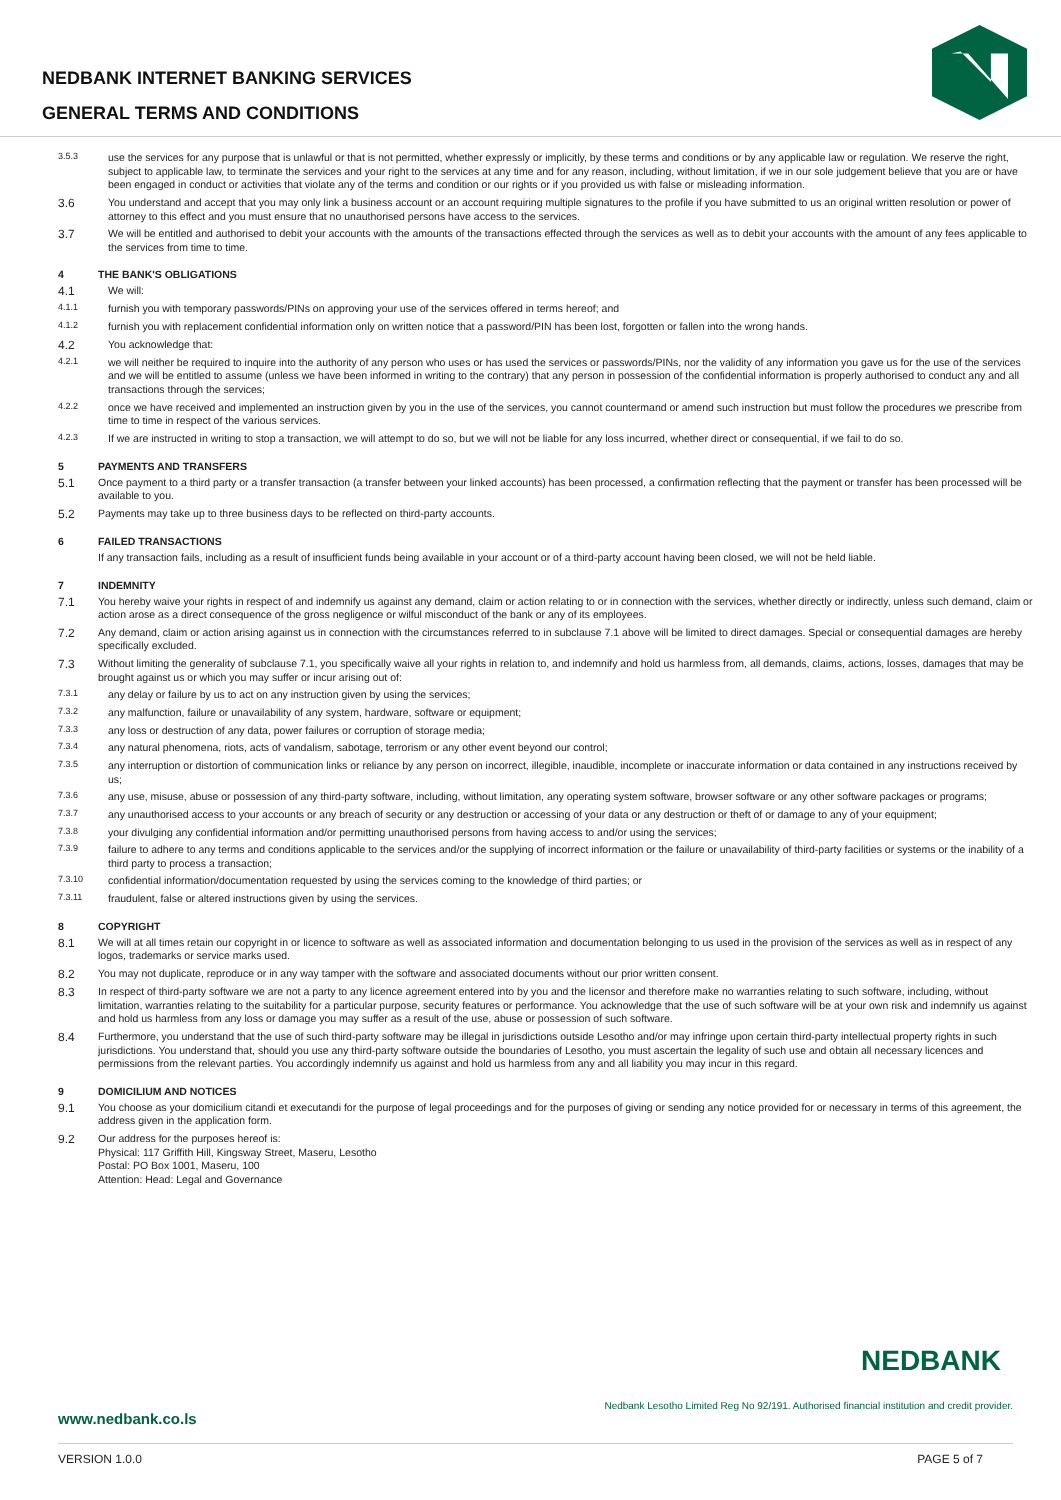NEDBANK INTERNET BANKING SERVICES
GENERAL TERMS AND CONDITIONS
3.5.3 use the services for any purpose that is unlawful or that is not permitted, whether expressly or implicitly, by these terms and conditions or by any applicable law or regulation. We reserve the right, subject to applicable law, to terminate the services and your right to the services at any time and for any reason, including, without limitation, if we in our sole judgement believe that you are or have been engaged in conduct or activities that violate any of the terms and condition or our rights or if you provided us with false or misleading information.
3.6 You understand and accept that you may only link a business account or an account requiring multiple signatures to the profile if you have submitted to us an original written resolution or power of attorney to this effect and you must ensure that no unauthorised persons have access to the services.
3.7 We will be entitled and authorised to debit your accounts with the amounts of the transactions effected through the services as well as to debit your accounts with the amount of any fees applicable to the services from time to time.
4 THE BANK'S OBLIGATIONS
4.1 We will:
4.1.1 furnish you with temporary passwords/PINs on approving your use of the services offered in terms hereof; and
4.1.2 furnish you with replacement confidential information only on written notice that a password/PIN has been lost, forgotten or fallen into the wrong hands.
4.2 You acknowledge that:
4.2.1 we will neither be required to inquire into the authority of any person who uses or has used the services or passwords/PINs, nor the validity of any information you gave us for the use of the services and we will be entitled to assume (unless we have been informed in writing to the contrary) that any person in possession of the confidential information is properly authorised to conduct any and all transactions through the services;
4.2.2 once we have received and implemented an instruction given by you in the use of the services, you cannot countermand or amend such instruction but must follow the procedures we prescribe from time to time in respect of the various services.
4.2.3 If we are instructed in writing to stop a transaction, we will attempt to do so, but we will not be liable for any loss incurred, whether direct or consequential, if we fail to do so.
5 PAYMENTS AND TRANSFERS
5.1 Once payment to a third party or a transfer transaction (a transfer between your linked accounts) has been processed, a confirmation reflecting that the payment or transfer has been processed will be available to you.
5.2 Payments may take up to three business days to be reflected on third-party accounts.
6 FAILED TRANSACTIONS
If any transaction fails, including as a result of insufficient funds being available in your account or of a third-party account having been closed, we will not be held liable.
7 INDEMNITY
7.1 You hereby waive your rights in respect of and indemnify us against any demand, claim or action relating to or in connection with the services, whether directly or indirectly, unless such demand, claim or action arose as a direct consequence of the gross negligence or wilful misconduct of the bank or any of its employees.
7.2 Any demand, claim or action arising against us in connection with the circumstances referred to in subclause 7.1 above will be limited to direct damages. Special or consequential damages are hereby specifically excluded.
7.3 Without limiting the generality of subclause 7.1, you specifically waive all your rights in relation to, and indemnify and hold us harmless from, all demands, claims, actions, losses, damages that may be brought against us or which you may suffer or incur arising out of:
7.3.1 any delay or failure by us to act on any instruction given by using the services;
7.3.2 any malfunction, failure or unavailability of any system, hardware, software or equipment;
7.3.3 any loss or destruction of any data, power failures or corruption of storage media;
7.3.4 any natural phenomena, riots, acts of vandalism, sabotage, terrorism or any other event beyond our control;
7.3.5 any interruption or distortion of communication links or reliance by any person on incorrect, illegible, inaudible, incomplete or inaccurate information or data contained in any instructions received by us;
7.3.6 any use, misuse, abuse or possession of any third-party software, including, without limitation, any operating system software, browser software or any other software packages or programs;
7.3.7 any unauthorised access to your accounts or any breach of security or any destruction or accessing of your data or any destruction or theft of or damage to any of your equipment;
7.3.8 your divulging any confidential information and/or permitting unauthorised persons from having access to and/or using the services;
7.3.9 failure to adhere to any terms and conditions applicable to the services and/or the supplying of incorrect information or the failure or unavailability of third-party facilities or systems or the inability of a third party to process a transaction;
7.3.10 confidential information/documentation requested by using the services coming to the knowledge of third parties; or
7.3.11 fraudulent, false or altered instructions given by using the services.
8 COPYRIGHT
8.1 We will at all times retain our copyright in or licence to software as well as associated information and documentation belonging to us used in the provision of the services as well as in respect of any logos, trademarks or service marks used.
8.2 You may not duplicate, reproduce or in any way tamper with the software and associated documents without our prior written consent.
8.3 In respect of third-party software we are not a party to any licence agreement entered into by you and the licensor and therefore make no warranties relating to such software, including, without limitation, warranties relating to the suitability for a particular purpose, security features or performance. You acknowledge that the use of such software will be at your own risk and indemnify us against and hold us harmless from any loss or damage you may suffer as a result of the use, abuse or possession of such software.
8.4 Furthermore, you understand that the use of such third-party software may be illegal in jurisdictions outside Lesotho and/or may infringe upon certain third-party intellectual property rights in such jurisdictions. You understand that, should you use any third-party software outside the boundaries of Lesotho, you must ascertain the legality of such use and obtain all necessary licences and permissions from the relevant parties. You accordingly indemnify us against and hold us harmless from any and all liability you may incur in this regard.
9 DOMICILIUM AND NOTICES
9.1 You choose as your domicilium citandi et executandi for the purpose of legal proceedings and for the purposes of giving or sending any notice provided for or necessary in terms of this agreement, the address given in the application form.
9.2 Our address for the purposes hereof is:
Physical: 117 Griffith Hill, Kingsway Street, Maseru, Lesotho
Postal: PO Box 1001, Maseru, 100
Attention: Head: Legal and Governance
NEDBANK
Nedbank Lesotho Limited Reg No 92/191. Authorised financial institution and credit provider.
www.nedbank.co.ls
VERSION 1.0.0 PAGE 5 of 7